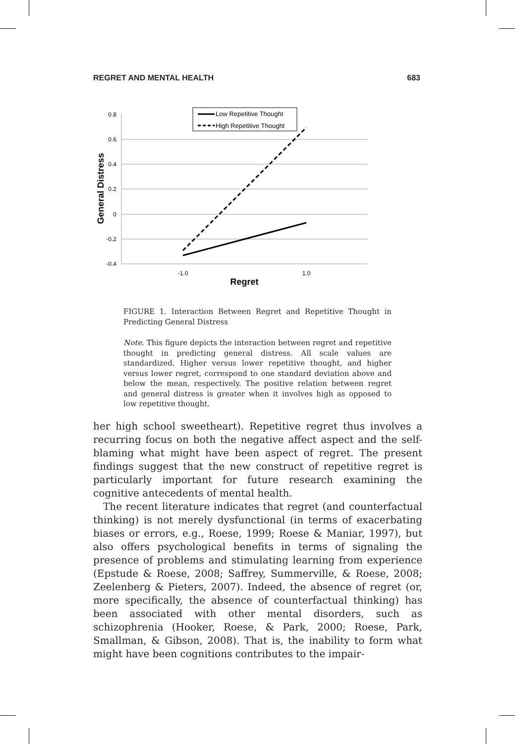REGRET AND MENTAL HEALTH 683
0.8
0.6
0.4
0.2
0
-0.2
-0.4
-1.0
1.0
Regret
General Distress
Low Repetitive Thought
High Repetitive Thought
FIGURE 1. Interaction Between Regret and Repetitive Thought in Predicting General Distress
Note. This figure depicts the interaction between regret and repetitive thought in predicting general distress. All scale values are standardized. Higher versus lower repetitive thought, and higher versus lower regret, correspond to one standard deviation above and below the mean, respectively. The positive relation between regret and general distress is greater when it involves high as opposed to low repetitive thought.
her high school sweetheart). Repetitive regret thus involves a recurring focus on both the negative affect aspect and the self-blaming what might have been aspect of regret. The present findings suggest that the new construct of repetitive regret is particularly important for future research examining the cognitive antecedents of mental health.
The recent literature indicates that regret (and counterfactual thinking) is not merely dysfunctional (in terms of exacerbating biases or errors, e.g., Roese, 1999; Roese & Maniar, 1997), but also offers psychological benefits in terms of signaling the presence of problems and stimulating learning from experience (Epstude & Roese, 2008; Saffrey, Summerville, & Roese, 2008; Zeelenberg & Pieters, 2007). Indeed, the absence of regret (or, more specifically, the absence of counterfactual thinking) has been associated with other mental disorders, such as schizophrenia (Hooker, Roese, & Park, 2000; Roese, Park, Smallman, & Gibson, 2008). That is, the inability to form what might have been cognitions contributes to the impair-